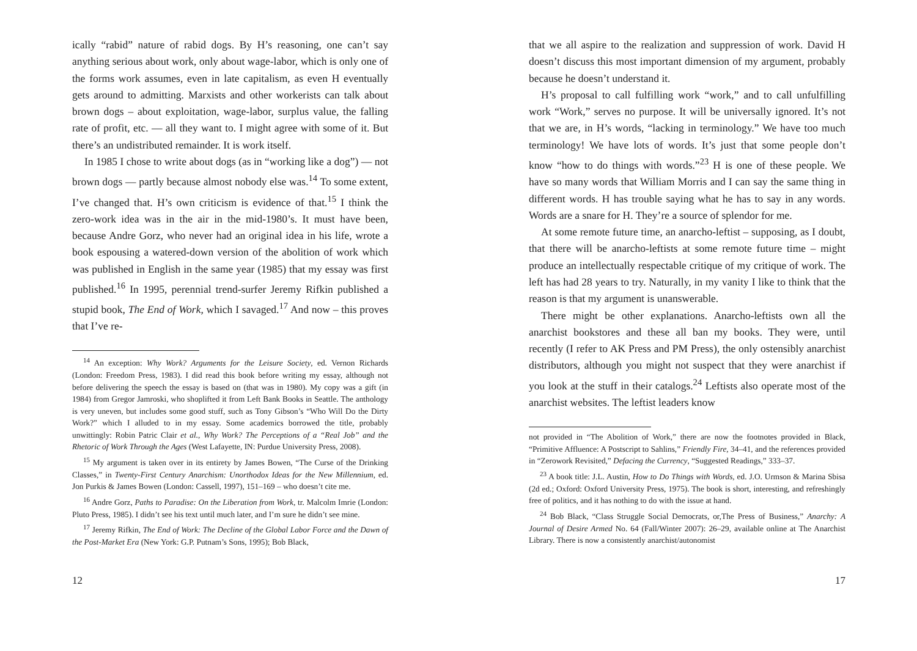ically “rabid” nature of rabid dogs. By H’s reasoning, one can’t say anything serious about work, only about wage-labor, which is only one of the forms work assumes, even in late capitalism, as even H eventually gets around to admitting. Marxists and other workerists can talk about brown dogs – about exploitation, wage-labor, surplus value, the falling rate of profit, etc. — all they want to. I might agree with some of it. But there’s an undistributed remainder. It is work itself.
In 1985 I chose to write about dogs (as in “working like a dog”) — not brown dogs — partly because almost nobody else was.<sup>14</sup> To some extent, I’ve changed that. H’s own criticism is evidence of that.<sup>15</sup> I think the zero-work idea was in the air in the mid-1980’s. It must have been, because Andre Gorz, who never had an original idea in his life, wrote a book espousing a watered-down version of the abolition of work which was published in English in the same year (1985) that my essay was first published.<sup>16</sup> In 1995, perennial trend-surfer Jeremy Rifkin published a stupid book, The End of Work, which I savaged.<sup>17</sup> And now – this proves that I’ve re-
<sup>14</sup> An exception: Why Work? Arguments for the Leisure Society, ed. Vernon Richards (London: Freedom Press, 1983). I did read this book before writing my essay, although not before delivering the speech the essay is based on (that was in 1980). My copy was a gift (in 1984) from Gregor Jamroski, who shoplifted it from Left Bank Books in Seattle. The anthology is very uneven, but includes some good stuff, such as Tony Gibson’s “Who Will Do the Dirty Work?” which I alluded to in my essay. Some academics borrowed the title, probably unwittingly: Robin Patric Clair et al., Why Work? The Perceptions of a “Real Job” and the Rhetoric of Work Through the Ages (West Lafayette, IN: Purdue University Press, 2008).
<sup>15</sup> My argument is taken over in its entirety by James Bowen, “The Curse of the Drinking Classes,” in Twenty-First Century Anarchism: Unorthodox Ideas for the New Millennium, ed. Jon Purkis & James Bowen (London: Cassell, 1997), 151–169 – who doesn’t cite me.
<sup>16</sup> Andre Gorz, Paths to Paradise: On the Liberation from Work, tr. Malcolm Imrie (London: Pluto Press, 1985). I didn’t see his text until much later, and I’m sure he didn’t see mine.
<sup>17</sup> Jeremy Rifkin, The End of Work: The Decline of the Global Labor Force and the Dawn of the Post-Market Era (New York: G.P. Putnam’s Sons, 1995); Bob Black,
12
that we all aspire to the realization and suppression of work. David H doesn’t discuss this most important dimension of my argument, probably because he doesn’t understand it.
H’s proposal to call fulfilling work “work,” and to call unfulfilling work “Work,” serves no purpose. It will be universally ignored. It’s not that we are, in H’s words, “lacking in terminology.” We have too much terminology! We have lots of words. It’s just that some people don’t know “how to do things with words.”<sup>23</sup> H is one of these people. We have so many words that William Morris and I can say the same thing in different words. H has trouble saying what he has to say in any words. Words are a snare for H. They’re a source of splendor for me.
At some remote future time, an anarcho-leftist – supposing, as I doubt, that there will be anarcho-leftists at some remote future time – might produce an intellectually respectable critique of my critique of work. The left has had 28 years to try. Naturally, in my vanity I like to think that the reason is that my argument is unanswerable.
There might be other explanations. Anarcho-leftists own all the anarchist bookstores and these all ban my books. They were, until recently (I refer to AK Press and PM Press), the only ostensibly anarchist distributors, although you might not suspect that they were anarchist if you look at the stuff in their catalogs.<sup>24</sup> Leftists also operate most of the anarchist websites. The leftist leaders know
not provided in “The Abolition of Work,” there are now the footnotes provided in Black, “Primitive Affluence: A Postscript to Sahlins,” Friendly Fire, 34–41, and the references provided in “Zerowork Revisited,” Defacing the Currency, “Suggested Readings,” 333–37.
<sup>23</sup> A book title: J.L. Austin, How to Do Things with Words, ed. J.O. Urmson & Marina Sbisa (2d ed.; Oxford: Oxford University Press, 1975). The book is short, interesting, and refreshingly free of politics, and it has nothing to do with the issue at hand.
<sup>24</sup> Bob Black, “Class Struggle Social Democrats, or,The Press of Business,” Anarchy: A Journal of Desire Armed No. 64 (Fall/Winter 2007): 26–29, available online at The Anarchist Library. There is now a consistently anarchist/autonomist
17